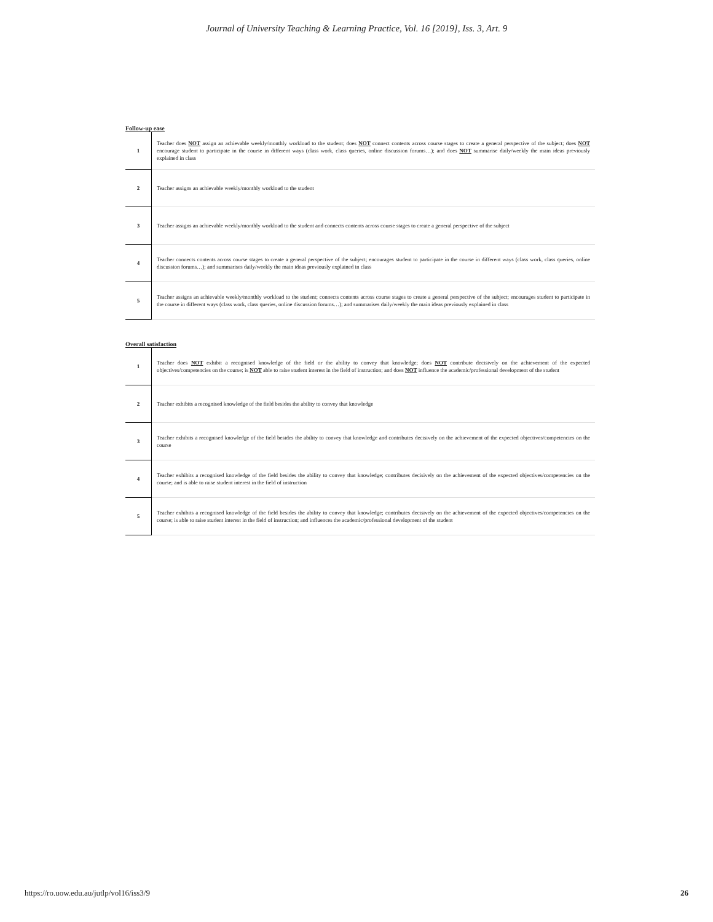Journal of University Teaching & Learning Practice, Vol. 16 [2019], Iss. 3, Art. 9
Follow-up ease
| 1 | Teacher does NOT assign an achievable weekly/monthly workload to the student; does NOT connect contents across course stages to create a general perspective of the subject; does NOT encourage student to participate in the course in different ways (class work, class queries, online discussion forums…); and does NOT summarise daily/weekly the main ideas previously explained in class |
| 2 | Teacher assigns an achievable weekly/monthly workload to the student |
| 3 | Teacher assigns an achievable weekly/monthly workload to the student and connects contents across course stages to create a general perspective of the subject |
| 4 | Teacher connects contents across course stages to create a general perspective of the subject; encourages student to participate in the course in different ways (class work, class queries, online discussion forums…); and summarises daily/weekly the main ideas previously explained in class |
| 5 | Teacher assigns an achievable weekly/monthly workload to the student; connects contents across course stages to create a general perspective of the subject; encourages student to participate in the course in different ways (class work, class queries, online discussion forums…); and summarises daily/weekly the main ideas previously explained in class |
Overall satisfaction
| 1 | Teacher does NOT exhibit a recognised knowledge of the field or the ability to convey that knowledge; does NOT contribute decisively on the achievement of the expected objectives/competencies on the course; is NOT able to raise student interest in the field of instruction; and does NOT influence the academic/professional development of the student |
| 2 | Teacher exhibits a recognised knowledge of the field besides the ability to convey that knowledge |
| 3 | Teacher exhibits a recognised knowledge of the field besides the ability to convey that knowledge and contributes decisively on the achievement of the expected objectives/competencies on the course |
| 4 | Teacher exhibits a recognised knowledge of the field besides the ability to convey that knowledge; contributes decisively on the achievement of the expected objectives/competencies on the course; and is able to raise student interest in the field of instruction |
| 5 | Teacher exhibits a recognised knowledge of the field besides the ability to convey that knowledge; contributes decisively on the achievement of the expected objectives/competencies on the course; is able to raise student interest in the field of instruction; and influences the academic/professional development of the student |
https://ro.uow.edu.au/jutlp/vol16/iss3/9 26